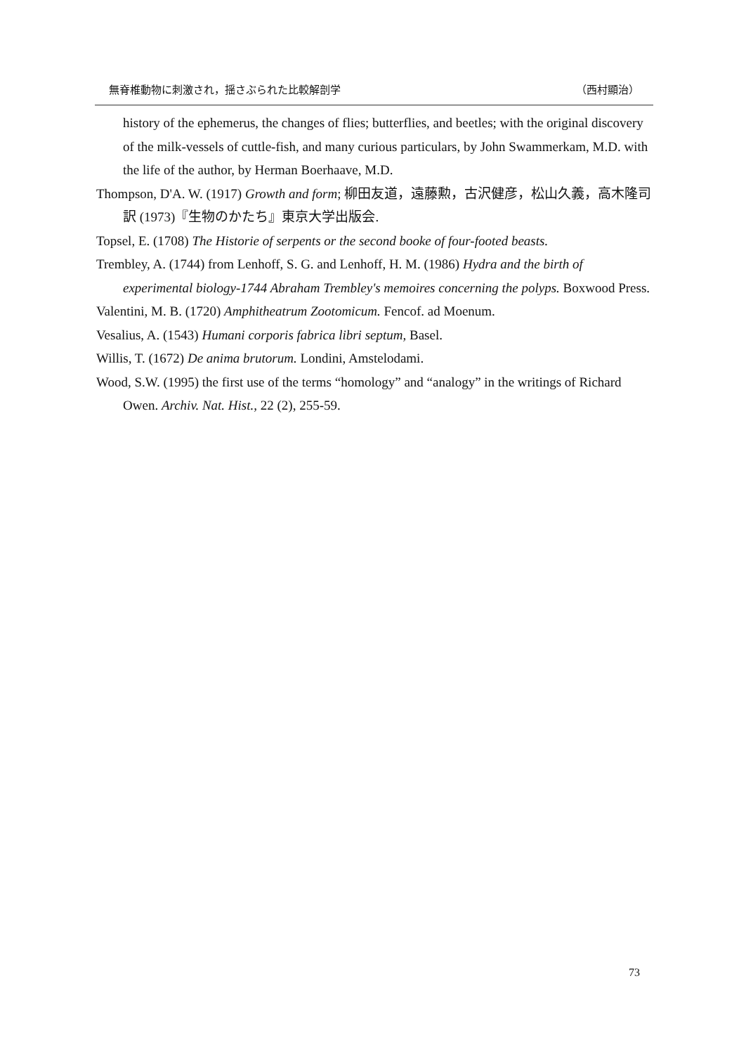無脊椎動物に刺激され，揺さぶられた比較解剖学 （西村顯治）
history of the ephemerus, the changes of flies; butterflies, and beetles; with the original discovery of the milk-vessels of cuttle-fish, and many curious particulars, by John Swammerkam, M.D. with the life of the author, by Herman Boerhaave, M.D.
Thompson, D'A. W. (1917) Growth and form; 柳田友道，遠藤勲，古沢健彦，松山久義，高木隆司訳 (1973)『生物のかたち』東京大学出版会.
Topsel, E. (1708) The Historie of serpents or the second booke of four-footed beasts.
Trembley, A. (1744) from Lenhoff, S. G. and Lenhoff, H. M. (1986) Hydra and the birth of experimental biology-1744 Abraham Trembley's memoires concerning the polyps. Boxwood Press.
Valentini, M. B. (1720) Amphitheatrum Zootomicum. Fencof. ad Moenum.
Vesalius, A. (1543) Humani corporis fabrica libri septum, Basel.
Willis, T. (1672) De anima brutorum. Londini, Amstelodami.
Wood, S.W. (1995) the first use of the terms “homology” and “analogy” in the writings of Richard Owen. Archiv. Nat. Hist., 22 (2), 255-59.
73